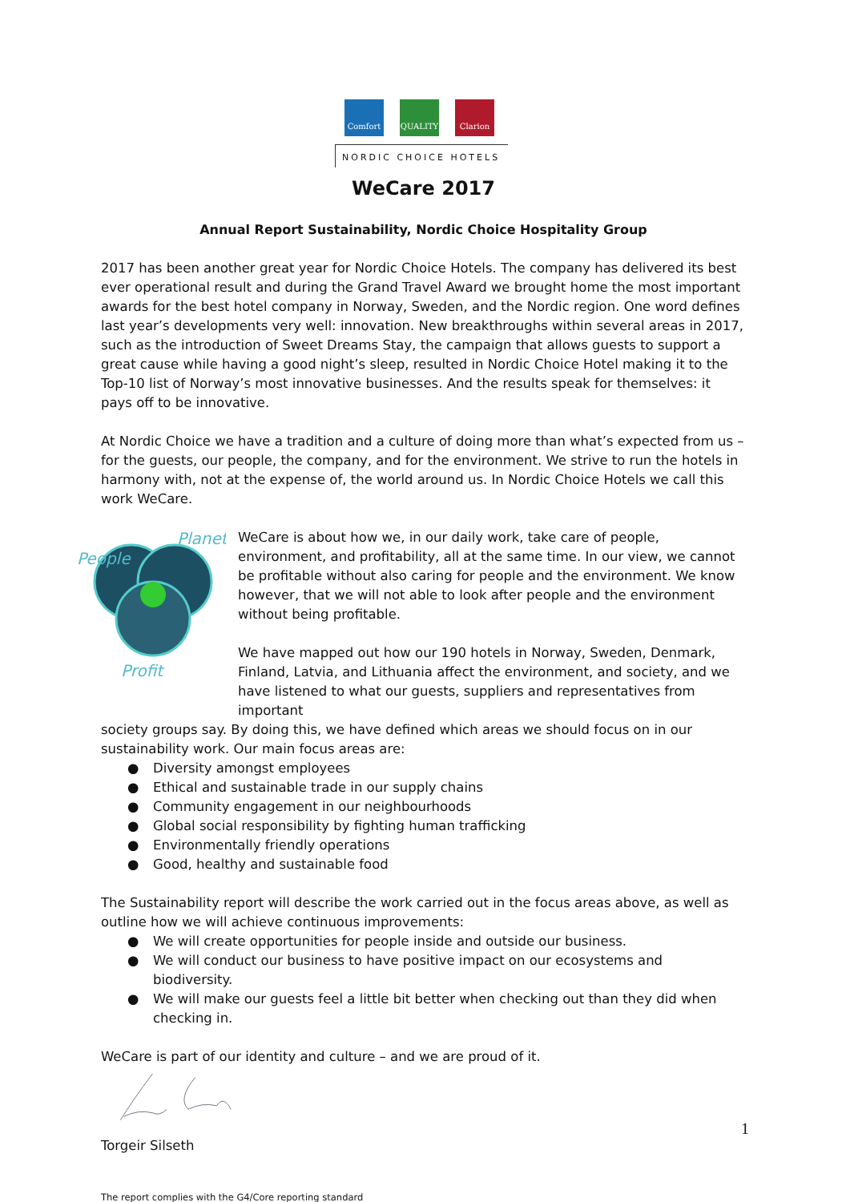Comfort QUALITY Clarion
NORDIC CHOICE HOTELS
WeCare 2017
Annual Report Sustainability, Nordic Choice Hospitality Group
2017 has been another great year for Nordic Choice Hotels. The company has delivered its best ever operational result and during the Grand Travel Award we brought home the most important awards for the best hotel company in Norway, Sweden, and the Nordic region. One word defines last year’s developments very well: innovation. New breakthroughs within several areas in 2017, such as the introduction of Sweet Dreams Stay, the campaign that allows guests to support a great cause while having a good night’s sleep, resulted in Nordic Choice Hotel making it to the Top-10 list of Norway’s most innovative businesses. And the results speak for themselves: it pays off to be innovative.
At Nordic Choice we have a tradition and a culture of doing more than what’s expected from us – for the guests, our people, the company, and for the environment. We strive to run the hotels in harmony with, not at the expense of, the world around us. In Nordic Choice Hotels we call this work WeCare.
People
Planet
Profit
WeCare is about how we, in our daily work, take care of people, environment, and profitability, all at the same time. In our view, we cannot be profitable without also caring for people and the environment. We know however, that we will not able to look after people and the environment without being profitable.
We have mapped out how our 190 hotels in Norway, Sweden, Denmark, Finland, Latvia, and Lithuania affect the environment, and society, and we have listened to what our guests, suppliers and representatives from important
society groups say. By doing this, we have defined which areas we should focus on in our sustainability work. Our main focus areas are:
● Diversity amongst employees
● Ethical and sustainable trade in our supply chains
● Community engagement in our neighbourhoods
● Global social responsibility by fighting human trafficking
● Environmentally friendly operations
● Good, healthy and sustainable food
The Sustainability report will describe the work carried out in the focus areas above, as well as outline how we will achieve continuous improvements:
● We will create opportunities for people inside and outside our business.
● We will conduct our business to have positive impact on our ecosystems and biodiversity.
● We will make our guests feel a little bit better when checking out than they did when checking in.
WeCare is part of our identity and culture – and we are proud of it.
Torgeir Silseth
The report complies with the G4/Core reporting standard
1